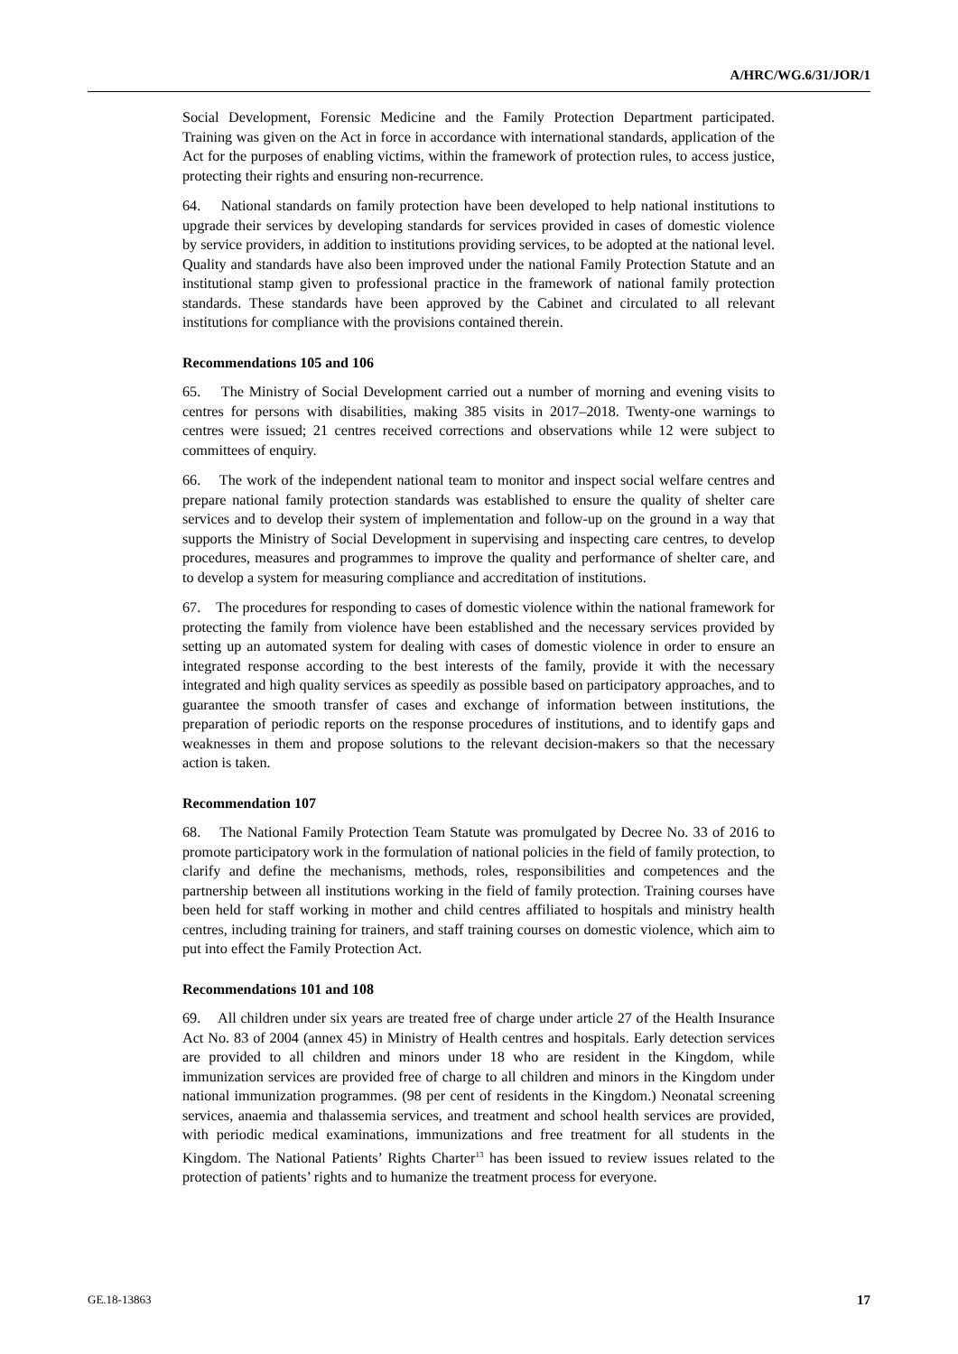A/HRC/WG.6/31/JOR/1
Social Development, Forensic Medicine and the Family Protection Department participated. Training was given on the Act in force in accordance with international standards, application of the Act for the purposes of enabling victims, within the framework of protection rules, to access justice, protecting their rights and ensuring non-recurrence.
64. National standards on family protection have been developed to help national institutions to upgrade their services by developing standards for services provided in cases of domestic violence by service providers, in addition to institutions providing services, to be adopted at the national level. Quality and standards have also been improved under the national Family Protection Statute and an institutional stamp given to professional practice in the framework of national family protection standards. These standards have been approved by the Cabinet and circulated to all relevant institutions for compliance with the provisions contained therein.
Recommendations 105 and 106
65. The Ministry of Social Development carried out a number of morning and evening visits to centres for persons with disabilities, making 385 visits in 2017–2018. Twenty-one warnings to centres were issued; 21 centres received corrections and observations while 12 were subject to committees of enquiry.
66. The work of the independent national team to monitor and inspect social welfare centres and prepare national family protection standards was established to ensure the quality of shelter care services and to develop their system of implementation and follow-up on the ground in a way that supports the Ministry of Social Development in supervising and inspecting care centres, to develop procedures, measures and programmes to improve the quality and performance of shelter care, and to develop a system for measuring compliance and accreditation of institutions.
67. The procedures for responding to cases of domestic violence within the national framework for protecting the family from violence have been established and the necessary services provided by setting up an automated system for dealing with cases of domestic violence in order to ensure an integrated response according to the best interests of the family, provide it with the necessary integrated and high quality services as speedily as possible based on participatory approaches, and to guarantee the smooth transfer of cases and exchange of information between institutions, the preparation of periodic reports on the response procedures of institutions, and to identify gaps and weaknesses in them and propose solutions to the relevant decision-makers so that the necessary action is taken.
Recommendation 107
68. The National Family Protection Team Statute was promulgated by Decree No. 33 of 2016 to promote participatory work in the formulation of national policies in the field of family protection, to clarify and define the mechanisms, methods, roles, responsibilities and competences and the partnership between all institutions working in the field of family protection. Training courses have been held for staff working in mother and child centres affiliated to hospitals and ministry health centres, including training for trainers, and staff training courses on domestic violence, which aim to put into effect the Family Protection Act.
Recommendations 101 and 108
69. All children under six years are treated free of charge under article 27 of the Health Insurance Act No. 83 of 2004 (annex 45) in Ministry of Health centres and hospitals. Early detection services are provided to all children and minors under 18 who are resident in the Kingdom, while immunization services are provided free of charge to all children and minors in the Kingdom under national immunization programmes. (98 per cent of residents in the Kingdom.) Neonatal screening services, anaemia and thalassemia services, and treatment and school health services are provided, with periodic medical examinations, immunizations and free treatment for all students in the Kingdom. The National Patients’ Rights Charter<sup>13</sup> has been issued to review issues related to the protection of patients’ rights and to humanize the treatment process for everyone.
GE.18-13863 17